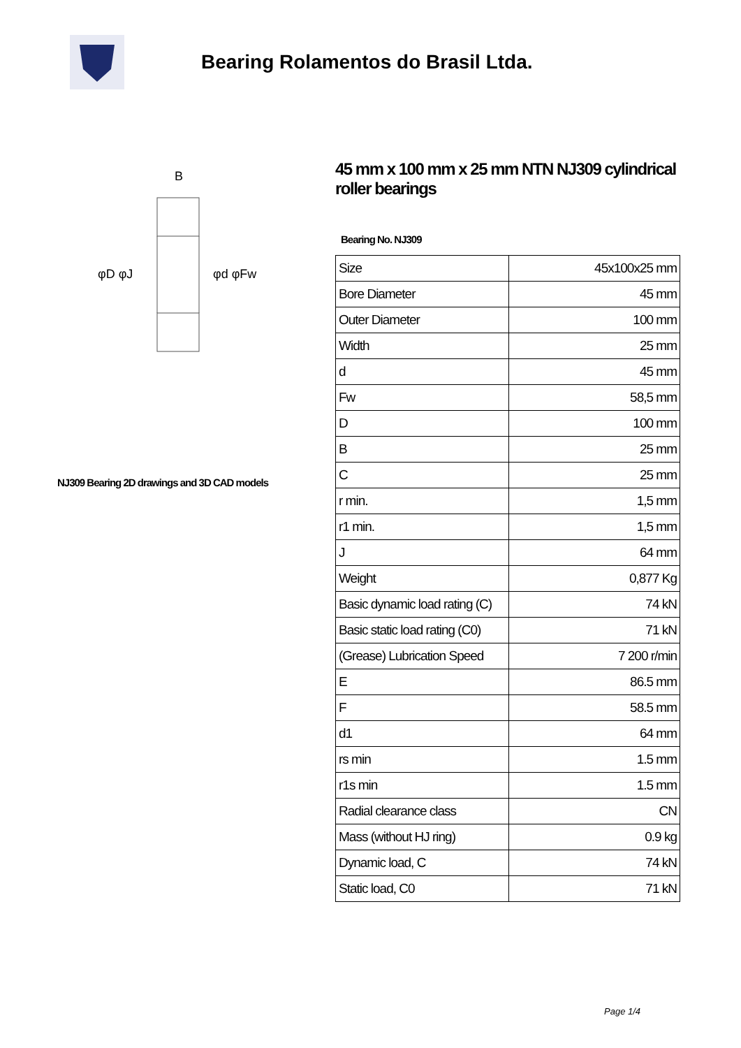Bearing Rolamentos do Brasil Ltda.
B
φD φJ
φd φFw
NJ309 Bearing 2D drawings and 3D CAD models
45 mm x 100 mm x 25 mm NTN NJ309 cylindrical roller bearings
Bearing No. NJ309
| Size | 45x100x25 mm |
| Bore Diameter | 45 mm |
| Outer Diameter | 100 mm |
| Width | 25 mm |
| d | 45 mm |
| Fw | 58,5 mm |
| D | 100 mm |
| B | 25 mm |
| C | 25 mm |
| r min. | 1,5 mm |
| r1 min. | 1,5 mm |
| J | 64 mm |
| Weight | 0,877 Kg |
| Basic dynamic load rating (C) | 74 kN |
| Basic static load rating (C0) | 71 kN |
| (Grease) Lubrication Speed | 7 200 r/min |
| E | 86.5 mm |
| F | 58.5 mm |
| d1 | 64 mm |
| rs min | 1.5 mm |
| r1s min | 1.5 mm |
| Radial clearance class | CN |
| Mass (without HJ ring) | 0.9 kg |
| Dynamic load, C | 74 kN |
| Static load, C0 | 71 kN |
Page 1/4